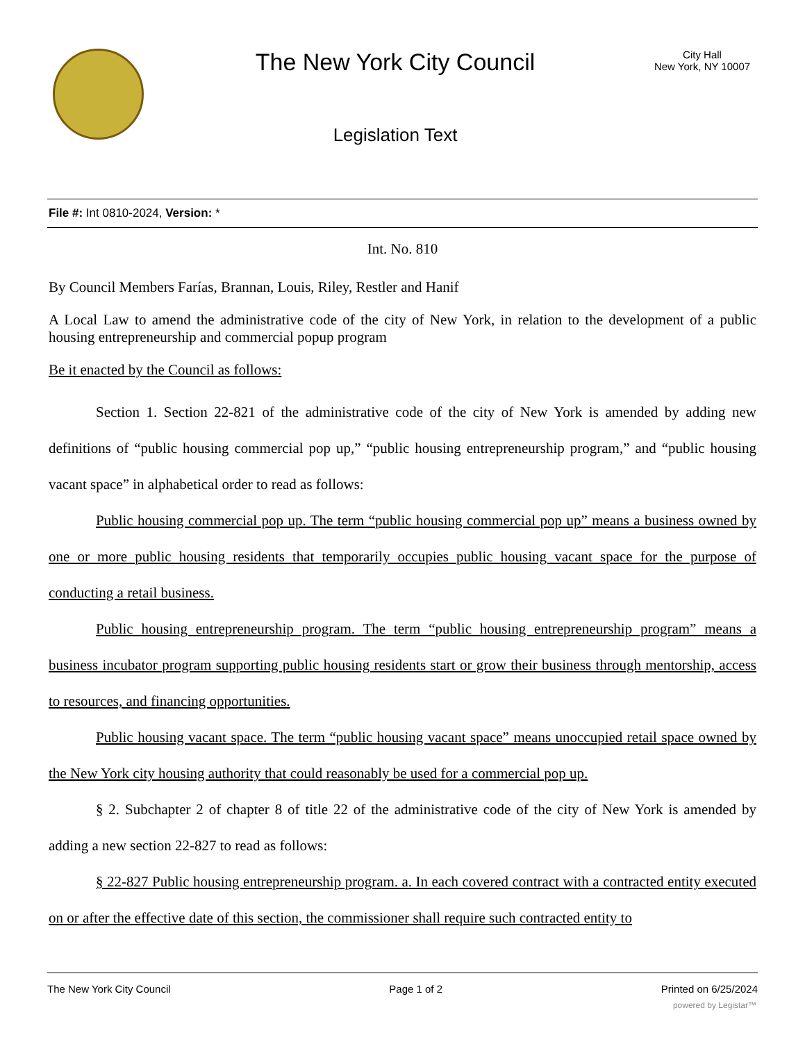The New York City Council
Legislation Text
City Hall
New York, NY 10007
File #: Int 0810-2024, Version: *
Int. No. 810
By Council Members Farías, Brannan, Louis, Riley, Restler and Hanif
A Local Law to amend the administrative code of the city of New York, in relation to the development of a public housing entrepreneurship and commercial popup program
Be it enacted by the Council as follows:
Section 1. Section 22-821 of the administrative code of the city of New York is amended by adding new definitions of “public housing commercial pop up,” “public housing entrepreneurship program,” and “public housing vacant space” in alphabetical order to read as follows:
Public housing commercial pop up. The term “public housing commercial pop up” means a business owned by one or more public housing residents that temporarily occupies public housing vacant space for the purpose of conducting a retail business.
Public housing entrepreneurship program. The term “public housing entrepreneurship program” means a business incubator program supporting public housing residents start or grow their business through mentorship, access to resources, and financing opportunities.
Public housing vacant space. The term “public housing vacant space” means unoccupied retail space owned by the New York city housing authority that could reasonably be used for a commercial pop up.
§ 2. Subchapter 2 of chapter 8 of title 22 of the administrative code of the city of New York is amended by adding a new section 22-827 to read as follows:
§ 22-827 Public housing entrepreneurship program. a. In each covered contract with a contracted entity executed on or after the effective date of this section, the commissioner shall require such contracted entity to
The New York City Council Page 1 of 2 Printed on 6/25/2024
powered by Legistar™